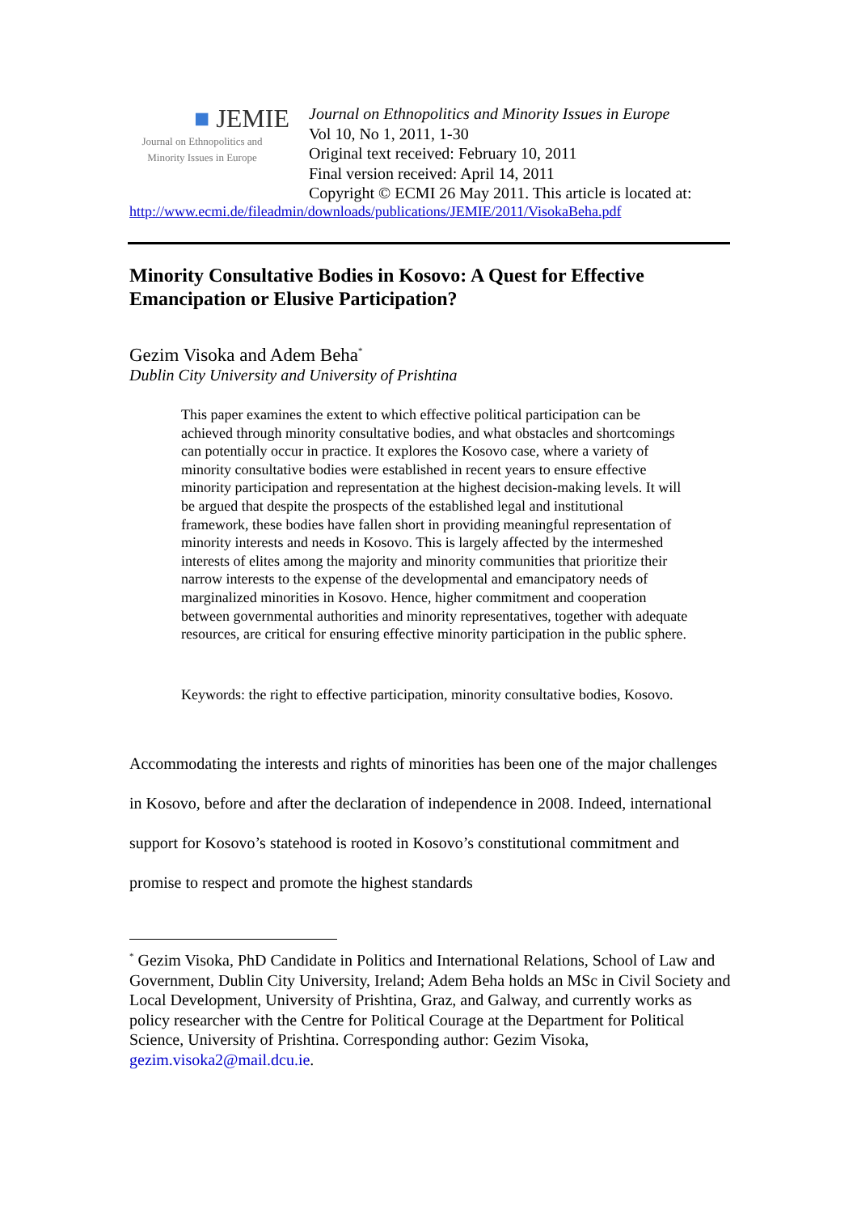■ JEMIE
Journal on Ethnopolitics and Minority Issues in Europe
Journal on Ethnopolitics and Minority Issues in Europe
Vol 10, No 1, 2011, 1-30
Original text received: February 10, 2011
Final version received: April 14, 2011
Copyright © ECMI 26 May 2011. This article is located at:
http://www.ecmi.de/fileadmin/downloads/publications/JEMIE/2011/VisokaBeha.pdf
Minority Consultative Bodies in Kosovo: A Quest for Effective Emancipation or Elusive Participation?
Gezim Visoka and Adem Beha<sup>*</sup>
Dublin City University and University of Prishtina
This paper examines the extent to which effective political participation can be achieved through minority consultative bodies, and what obstacles and shortcomings can potentially occur in practice. It explores the Kosovo case, where a variety of minority consultative bodies were established in recent years to ensure effective minority participation and representation at the highest decision-making levels. It will be argued that despite the prospects of the established legal and institutional framework, these bodies have fallen short in providing meaningful representation of minority interests and needs in Kosovo. This is largely affected by the intermeshed interests of elites among the majority and minority communities that prioritize their narrow interests to the expense of the developmental and emancipatory needs of marginalized minorities in Kosovo. Hence, higher commitment and cooperation between governmental authorities and minority representatives, together with adequate resources, are critical for ensuring effective minority participation in the public sphere.
Keywords: the right to effective participation, minority consultative bodies, Kosovo.
Accommodating the interests and rights of minorities has been one of the major challenges in Kosovo, before and after the declaration of independence in 2008. Indeed, international support for Kosovo’s statehood is rooted in Kosovo’s constitutional commitment and promise to respect and promote the highest standards
<sup>*</sup> Gezim Visoka, PhD Candidate in Politics and International Relations, School of Law and Government, Dublin City University, Ireland; Adem Beha holds an MSc in Civil Society and Local Development, University of Prishtina, Graz, and Galway, and currently works as policy researcher with the Centre for Political Courage at the Department for Political Science, University of Prishtina. Corresponding author: Gezim Visoka, gezim.visoka2@mail.dcu.ie.